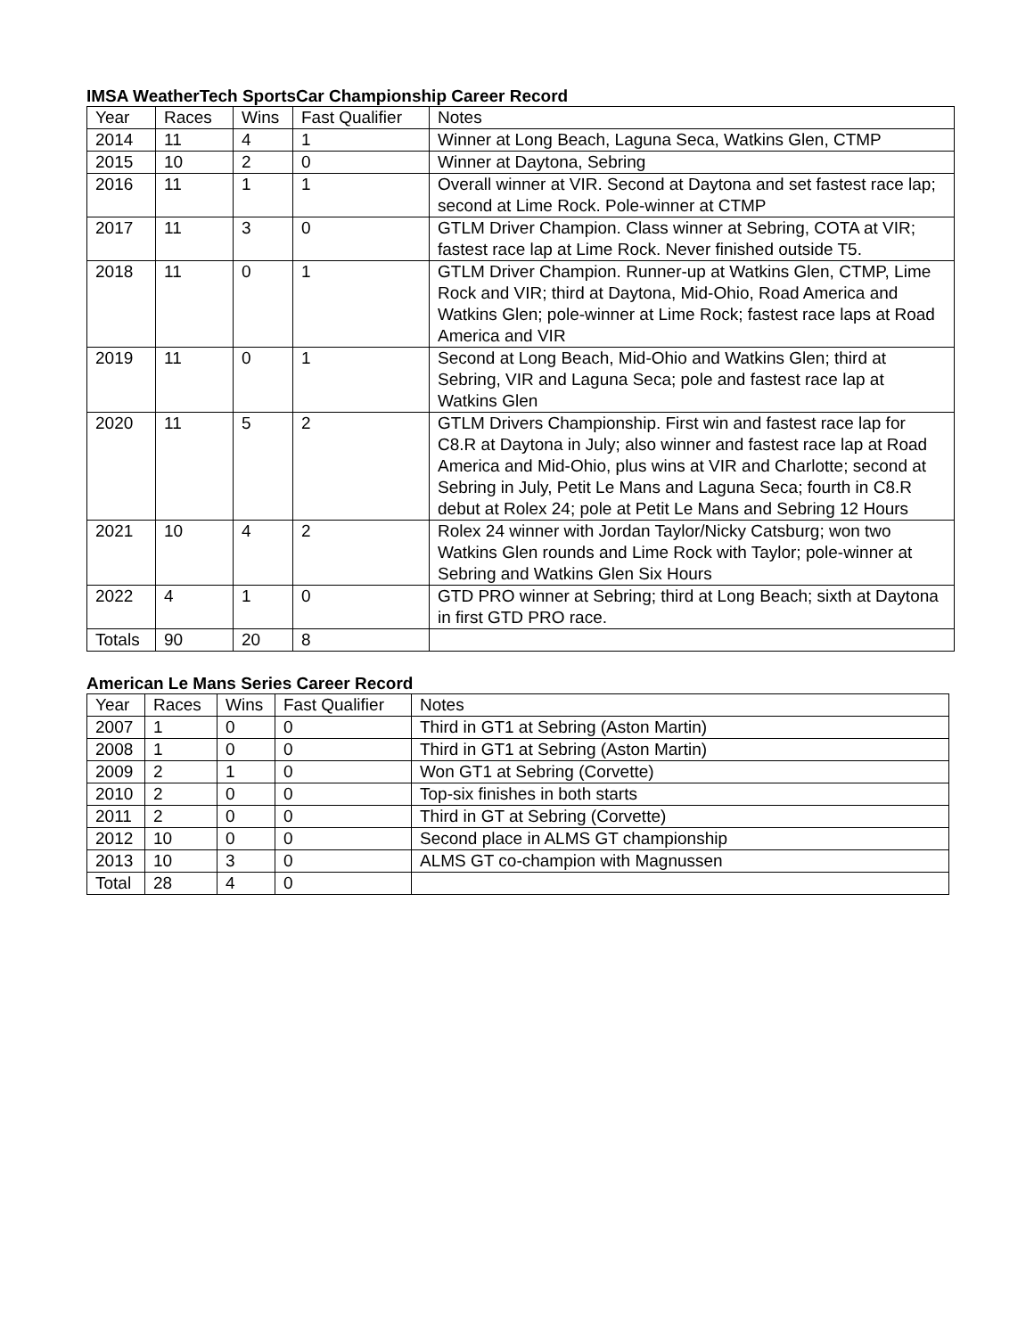IMSA WeatherTech SportsCar Championship Career Record
| Year | Races | Wins | Fast Qualifier | Notes |
| --- | --- | --- | --- | --- |
| 2014 | 11 | 4 | 1 | Winner at Long Beach, Laguna Seca, Watkins Glen, CTMP |
| 2015 | 10 | 2 | 0 | Winner at Daytona, Sebring |
| 2016 | 11 | 1 | 1 | Overall winner at VIR. Second at Daytona and set fastest race lap; second at Lime Rock. Pole-winner at CTMP |
| 2017 | 11 | 3 | 0 | GTLM Driver Champion. Class winner at Sebring, COTA at VIR; fastest race lap at Lime Rock. Never finished outside T5. |
| 2018 | 11 | 0 | 1 | GTLM Driver Champion. Runner-up at Watkins Glen, CTMP, Lime Rock and VIR; third at Daytona, Mid-Ohio, Road America and Watkins Glen; pole-winner at Lime Rock; fastest race laps at Road America and VIR |
| 2019 | 11 | 0 | 1 | Second at Long Beach, Mid-Ohio and Watkins Glen; third at Sebring, VIR and Laguna Seca; pole and fastest race lap at Watkins Glen |
| 2020 | 11 | 5 | 2 | GTLM Drivers Championship. First win and fastest race lap for C8.R at Daytona in July; also winner and fastest race lap at Road America and Mid-Ohio, plus wins at VIR and Charlotte; second at Sebring in July, Petit Le Mans and Laguna Seca; fourth in C8.R debut at Rolex 24; pole at Petit Le Mans and Sebring 12 Hours |
| 2021 | 10 | 4 | 2 | Rolex 24 winner with Jordan Taylor/Nicky Catsburg; won two Watkins Glen rounds and Lime Rock with Taylor; pole-winner at Sebring and Watkins Glen Six Hours |
| 2022 | 4 | 1 | 0 | GTD PRO winner at Sebring; third at Long Beach; sixth at Daytona in first GTD PRO race. |
| Totals | 90 | 20 | 8 | |
American Le Mans Series Career Record
| Year | Races | Wins | Fast Qualifier | Notes |
| --- | --- | --- | --- | --- |
| 2007 | 1 | 0 | 0 | Third in GT1 at Sebring (Aston Martin) |
| 2008 | 1 | 0 | 0 | Third in GT1 at Sebring (Aston Martin) |
| 2009 | 2 | 1 | 0 | Won GT1 at Sebring (Corvette) |
| 2010 | 2 | 0 | 0 | Top-six finishes in both starts |
| 2011 | 2 | 0 | 0 | Third in GT at Sebring (Corvette) |
| 2012 | 10 | 0 | 0 | Second place in ALMS GT championship |
| 2013 | 10 | 3 | 0 | ALMS GT co-champion with Magnussen |
| Total | 28 | 4 | 0 | |